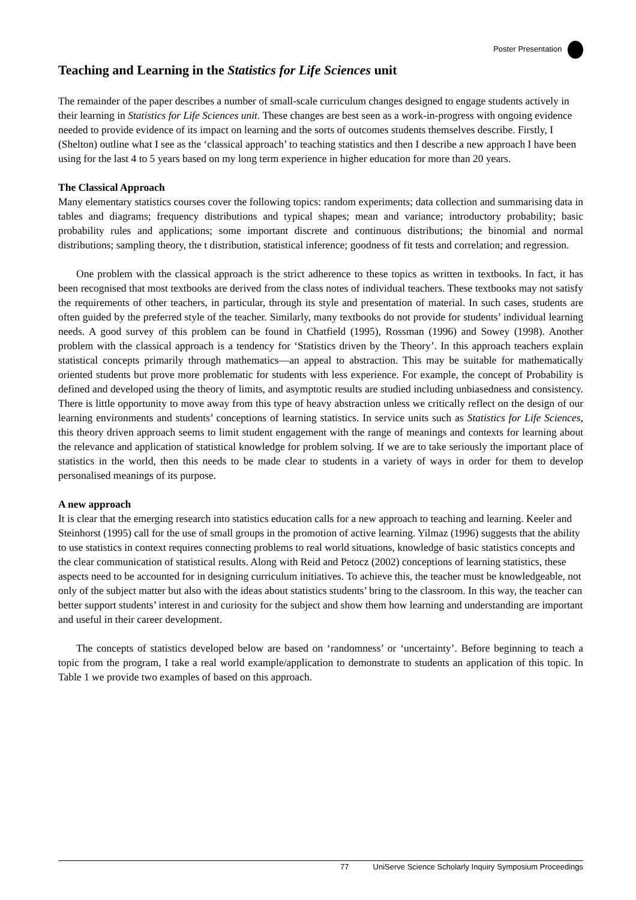Poster Presentation
Teaching and Learning in the Statistics for Life Sciences unit
The remainder of the paper describes a number of small-scale curriculum changes designed to engage students actively in their learning in Statistics for Life Sciences unit. These changes are best seen as a work-in-progress with ongoing evidence needed to provide evidence of its impact on learning and the sorts of outcomes students themselves describe. Firstly, I (Shelton) outline what I see as the ‘classical approach’ to teaching statistics and then I describe a new approach I have been using for the last 4 to 5 years based on my long term experience in higher education for more than 20 years.
The Classical Approach
Many elementary statistics courses cover the following topics: random experiments; data collection and summarising data in tables and diagrams; frequency distributions and typical shapes; mean and variance; introductory probability; basic probability rules and applications; some important discrete and continuous distributions; the binomial and normal distributions; sampling theory, the t distribution, statistical inference; goodness of fit tests and correlation; and regression.
One problem with the classical approach is the strict adherence to these topics as written in textbooks. In fact, it has been recognised that most textbooks are derived from the class notes of individual teachers. These textbooks may not satisfy the requirements of other teachers, in particular, through its style and presentation of material. In such cases, students are often guided by the preferred style of the teacher. Similarly, many textbooks do not provide for students’ individual learning needs. A good survey of this problem can be found in Chatfield (1995), Rossman (1996) and Sowey (1998). Another problem with the classical approach is a tendency for ‘Statistics driven by the Theory’. In this approach teachers explain statistical concepts primarily through mathematics—an appeal to abstraction. This may be suitable for mathematically oriented students but prove more problematic for students with less experience. For example, the concept of Probability is defined and developed using the theory of limits, and asymptotic results are studied including unbiasedness and consistency. There is little opportunity to move away from this type of heavy abstraction unless we critically reflect on the design of our learning environments and students’ conceptions of learning statistics. In service units such as Statistics for Life Sciences, this theory driven approach seems to limit student engagement with the range of meanings and contexts for learning about the relevance and application of statistical knowledge for problem solving. If we are to take seriously the important place of statistics in the world, then this needs to be made clear to students in a variety of ways in order for them to develop personalised meanings of its purpose.
A new approach
It is clear that the emerging research into statistics education calls for a new approach to teaching and learning. Keeler and Steinhorst (1995) call for the use of small groups in the promotion of active learning. Yilmaz (1996) suggests that the ability to use statistics in context requires connecting problems to real world situations, knowledge of basic statistics concepts and the clear communication of statistical results. Along with Reid and Petocz (2002) conceptions of learning statistics, these aspects need to be accounted for in designing curriculum initiatives. To achieve this, the teacher must be knowledgeable, not only of the subject matter but also with the ideas about statistics students’ bring to the classroom. In this way, the teacher can better support students’ interest in and curiosity for the subject and show them how learning and understanding are important and useful in their career development.
The concepts of statistics developed below are based on ‘randomness’ or ‘uncertainty’. Before beginning to teach a topic from the program, I take a real world example/application to demonstrate to students an application of this topic. In Table 1 we provide two examples of based on this approach.
77 UniServe Science Scholarly Inquiry Symposium Proceedings